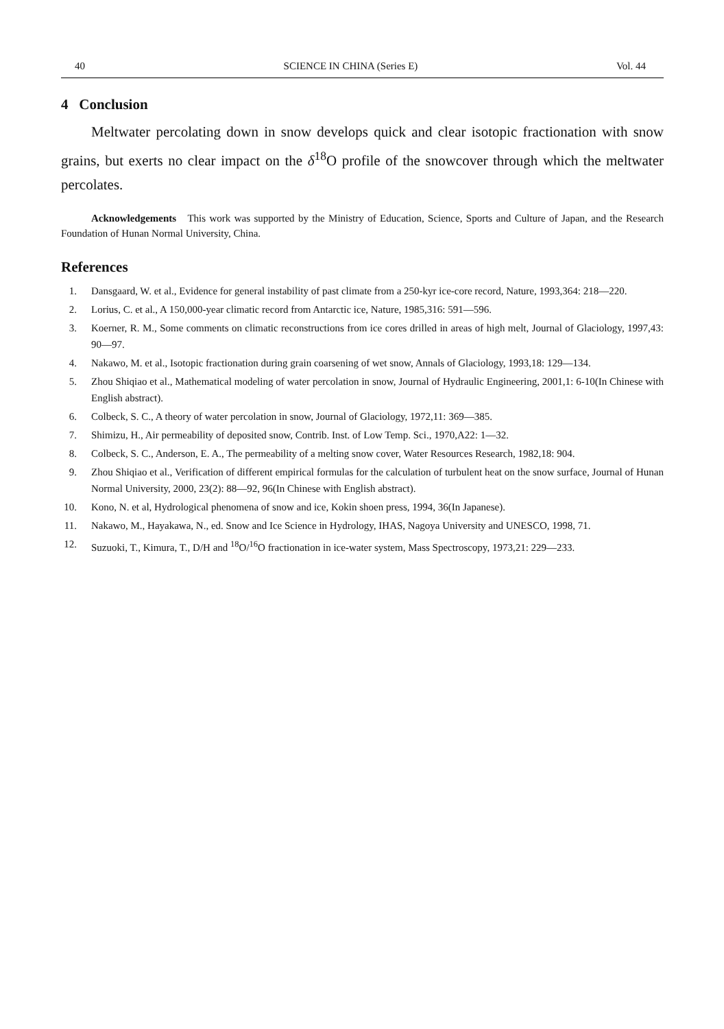40 SCIENCE IN CHINA (Series E) Vol. 44
4 Conclusion
Meltwater percolating down in snow develops quick and clear isotopic fractionation with snow grains, but exerts no clear impact on the δ<sup>18</sup>O profile of the snowcover through which the meltwater percolates.
Acknowledgements This work was supported by the Ministry of Education, Science, Sports and Culture of Japan, and the Research Foundation of Hunan Normal University, China.
References
1. Dansgaard, W. et al., Evidence for general instability of past climate from a 250-kyr ice-core record, Nature, 1993,364: 218—220.
2. Lorius, C. et al., A 150,000-year climatic record from Antarctic ice, Nature, 1985,316: 591—596.
3. Koerner, R. M., Some comments on climatic reconstructions from ice cores drilled in areas of high melt, Journal of Glaciology, 1997,43: 90—97.
4. Nakawo, M. et al., Isotopic fractionation during grain coarsening of wet snow, Annals of Glaciology, 1993,18: 129—134.
5. Zhou Shiqiao et al., Mathematical modeling of water percolation in snow, Journal of Hydraulic Engineering, 2001,1: 6-10(In Chinese with English abstract).
6. Colbeck, S. C., A theory of water percolation in snow, Journal of Glaciology, 1972,11: 369—385.
7. Shimizu, H., Air permeability of deposited snow, Contrib. Inst. of Low Temp. Sci., 1970,A22: 1—32.
8. Colbeck, S. C., Anderson, E. A., The permeability of a melting snow cover, Water Resources Research, 1982,18: 904.
9. Zhou Shiqiao et al., Verification of different empirical formulas for the calculation of turbulent heat on the snow surface, Journal of Hunan Normal University, 2000, 23(2): 88—92, 96(In Chinese with English abstract).
10. Kono, N. et al, Hydrological phenomena of snow and ice, Kokin shoen press, 1994, 36(In Japanese).
11. Nakawo, M., Hayakawa, N., ed. Snow and Ice Science in Hydrology, IHAS, Nagoya University and UNESCO, 1998, 71.
12. Suzuoki, T., Kimura, T., D/H and <sup>18</sup>O/<sup>16</sup>O fractionation in ice-water system, Mass Spectroscopy, 1973,21: 229—233.